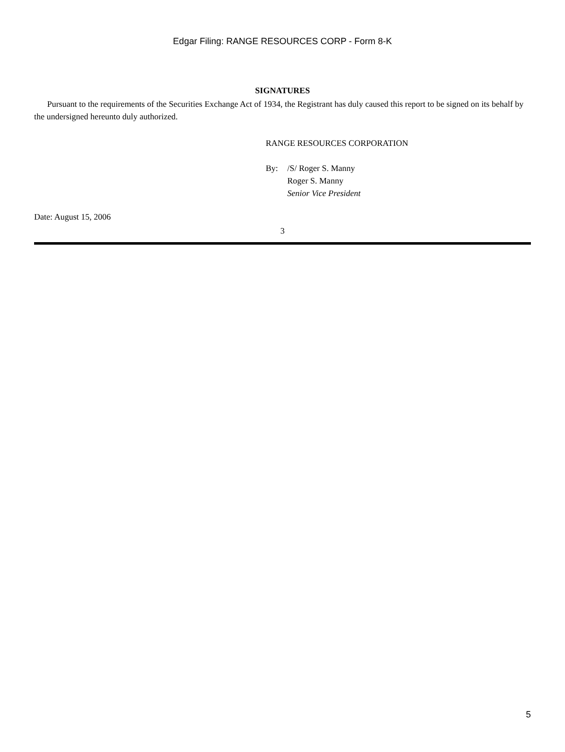Edgar Filing: RANGE RESOURCES CORP - Form 8-K
SIGNATURES
Pursuant to the requirements of the Securities Exchange Act of 1934, the Registrant has duly caused this report to be signed on its behalf by the undersigned hereunto duly authorized.
RANGE RESOURCES CORPORATION
By: /S/ Roger S. Manny
Roger S. Manny
Senior Vice President
Date: August 15, 2006
3
5